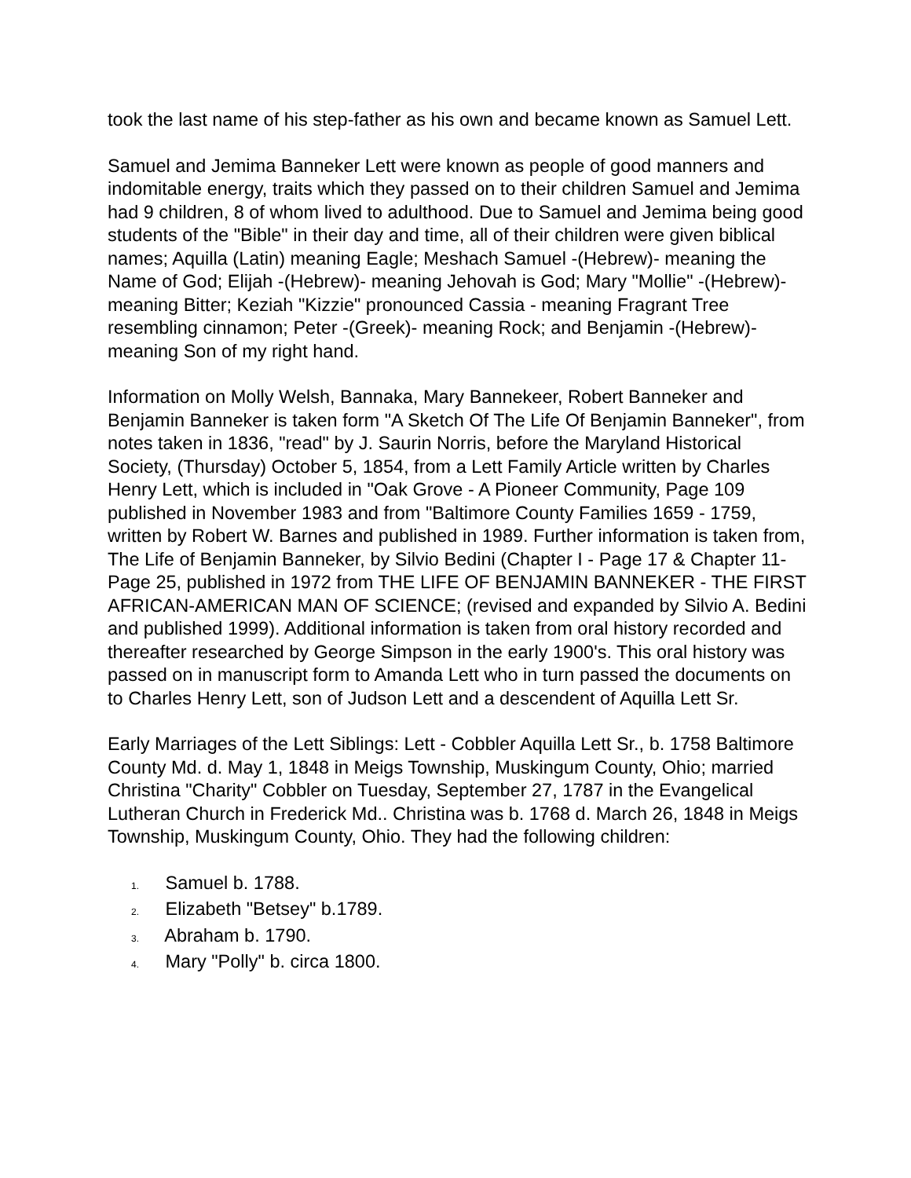took the last name of his step-father as his own and became known as Samuel Lett.
Samuel and Jemima Banneker Lett were known as people of good manners and indomitable energy, traits which they passed on to their children Samuel and Jemima had 9 children, 8 of whom lived to adulthood. Due to Samuel and Jemima being good students of the "Bible" in their day and time, all of their children were given biblical names; Aquilla (Latin) meaning Eagle; Meshach Samuel -(Hebrew)- meaning the Name of God; Elijah -(Hebrew)- meaning Jehovah is God; Mary "Mollie" -(Hebrew)- meaning Bitter; Keziah "Kizzie" pronounced Cassia - meaning Fragrant Tree resembling cinnamon; Peter -(Greek)- meaning Rock; and Benjamin -(Hebrew)- meaning Son of my right hand.
Information on Molly Welsh, Bannaka, Mary Bannekeer, Robert Banneker and Benjamin Banneker is taken form "A Sketch Of The Life Of Benjamin Banneker", from notes taken in 1836, "read" by J. Saurin Norris, before the Maryland Historical Society, (Thursday) October 5, 1854, from a Lett Family Article written by Charles Henry Lett, which is included in "Oak Grove - A Pioneer Community, Page 109 published in November 1983 and from "Baltimore County Families 1659 - 1759, written by Robert W. Barnes and published in 1989. Further information is taken from, The Life of Benjamin Banneker, by Silvio Bedini (Chapter I - Page 17 & Chapter 11- Page 25, published in 1972 from THE LIFE OF BENJAMIN BANNEKER - THE FIRST AFRICAN-AMERICAN MAN OF SCIENCE; (revised and expanded by Silvio A. Bedini and published 1999). Additional information is taken from oral history recorded and thereafter researched by George Simpson in the early 1900's. This oral history was passed on in manuscript form to Amanda Lett who in turn passed the documents on to Charles Henry Lett, son of Judson Lett and a descendent of Aquilla Lett Sr.
Early Marriages of the Lett Siblings: Lett - Cobbler Aquilla Lett Sr., b. 1758 Baltimore County Md. d. May 1, 1848 in Meigs Township, Muskingum County, Ohio; married Christina "Charity" Cobbler on Tuesday, September 27, 1787 in the Evangelical Lutheran Church in Frederick Md.. Christina was b. 1768 d. March 26, 1848 in Meigs Township, Muskingum County, Ohio. They had the following children:
1. Samuel b. 1788.
2. Elizabeth "Betsey" b.1789.
3. Abraham b. 1790.
4. Mary "Polly" b. circa 1800.